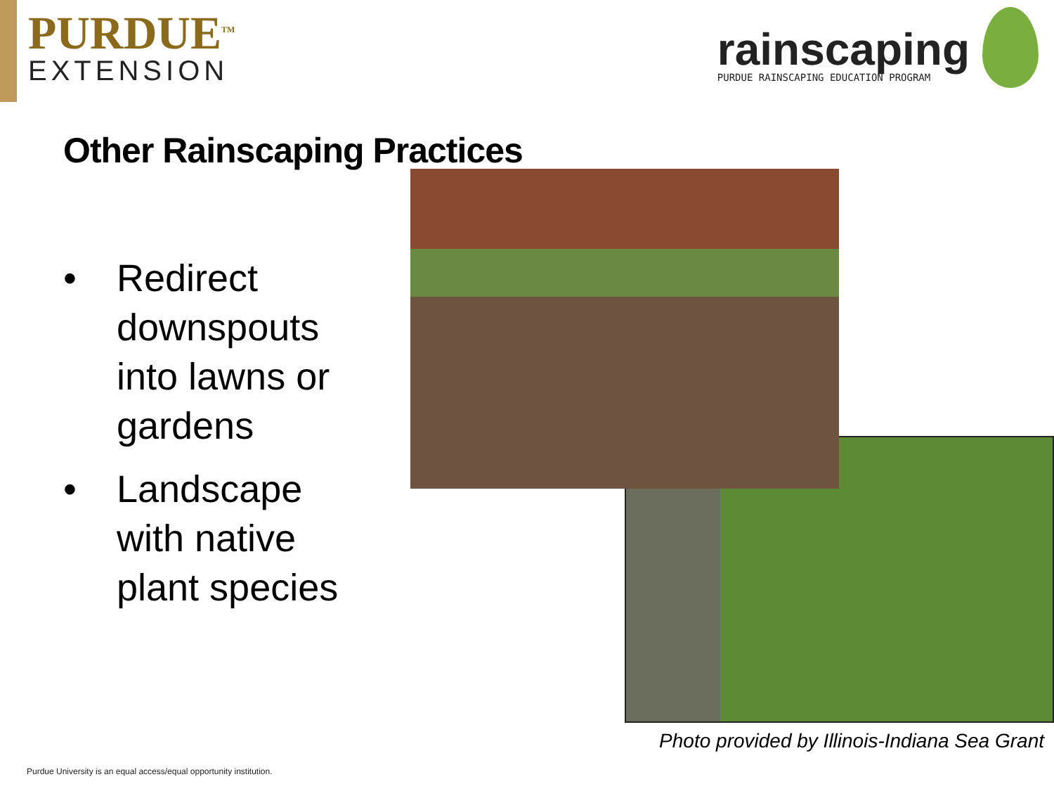PURDUE<sup>TM</sup>
EXTENSION
rainscaping
PURDUE RAINSCAPING EDUCATION PROGRAM
Other Rainscaping Practices
• Redirect downspouts into lawns or gardens
• Landscape with native plant species
Photo provided by Illinois-Indiana Sea Grant
Purdue University is an equal access/equal opportunity institution.